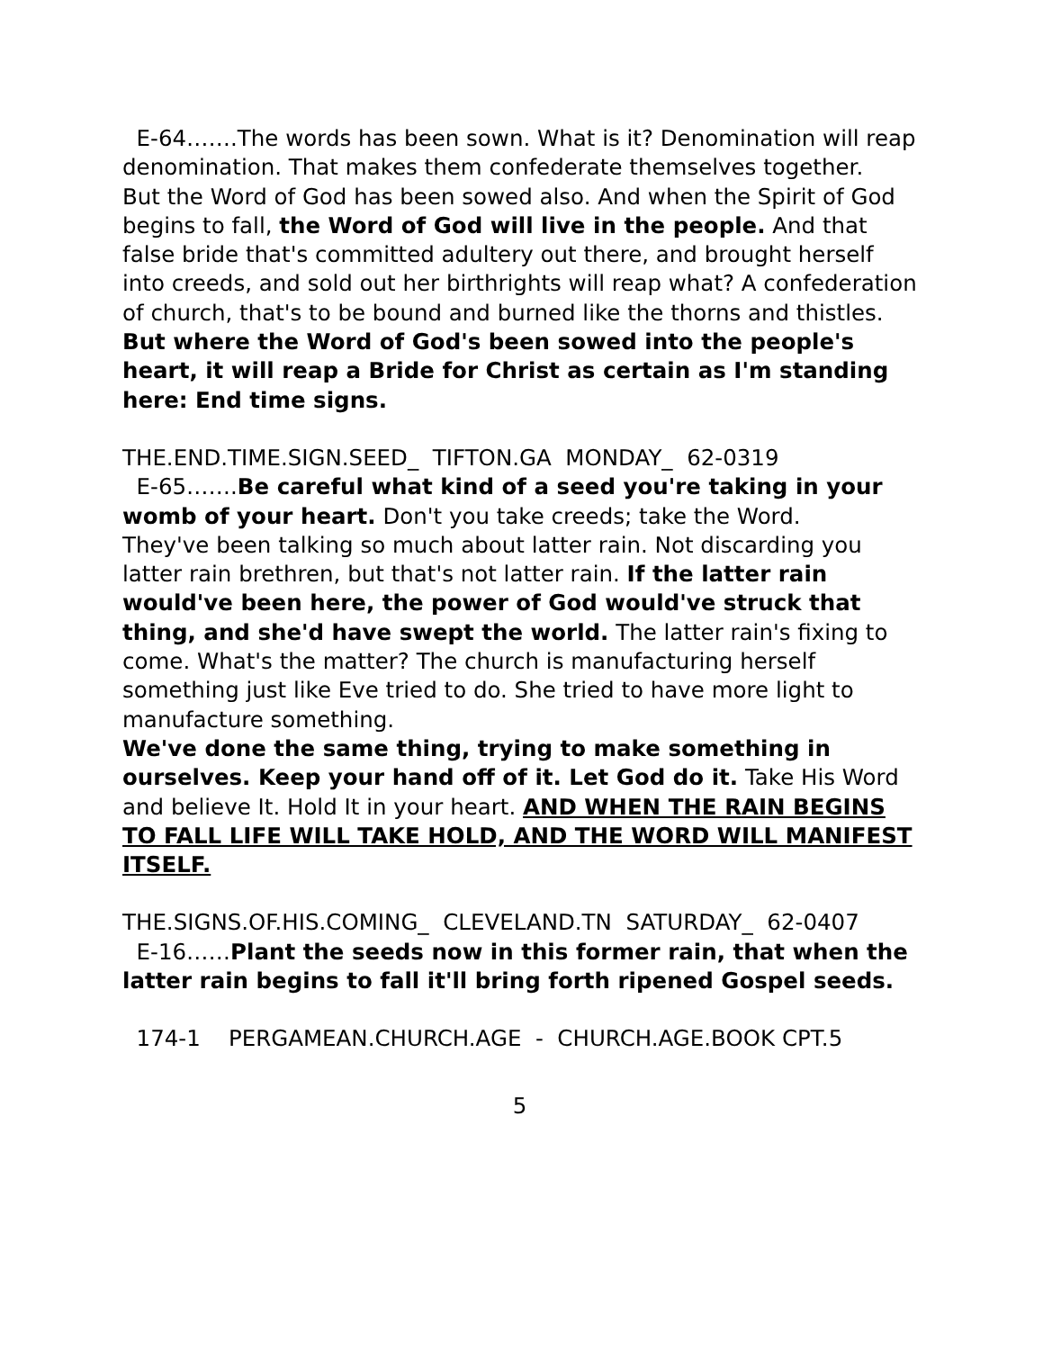E-64…….The words has been sown. What is it? Denomination will reap denomination. That makes them confederate themselves together.
But the Word of God has been sowed also. And when the Spirit of God begins to fall, the Word of God will live in the people. And that false bride that's committed adultery out there, and brought herself into creeds, and sold out her birthrights will reap what? A confederation of church, that's to be bound and burned like the thorns and thistles. But where the Word of God's been sowed into the people's heart, it will reap a Bride for Christ as certain as I'm standing here: End time signs.
THE.END.TIME.SIGN.SEED_ TIFTON.GA MONDAY_ 62-0319
E-65…….Be careful what kind of a seed you're taking in your womb of your heart. Don't you take creeds; take the Word.
They've been talking so much about latter rain. Not discarding you latter rain brethren, but that's not latter rain. If the latter rain would've been here, the power of God would've struck that thing, and she'd have swept the world. The latter rain's fixing to come. What's the matter? The church is manufacturing herself something just like Eve tried to do. She tried to have more light to manufacture something.
We've done the same thing, trying to make something in ourselves. Keep your hand off of it. Let God do it. Take His Word and believe It. Hold It in your heart. AND WHEN THE RAIN BEGINS TO FALL LIFE WILL TAKE HOLD, AND THE WORD WILL MANIFEST ITSELF.
THE.SIGNS.OF.HIS.COMING_ CLEVELAND.TN SATURDAY_ 62-0407
E-16……Plant the seeds now in this former rain, that when the latter rain begins to fall it'll bring forth ripened Gospel seeds.
174-1 PERGAMEAN.CHURCH.AGE - CHURCH.AGE.BOOK CPT.5
5